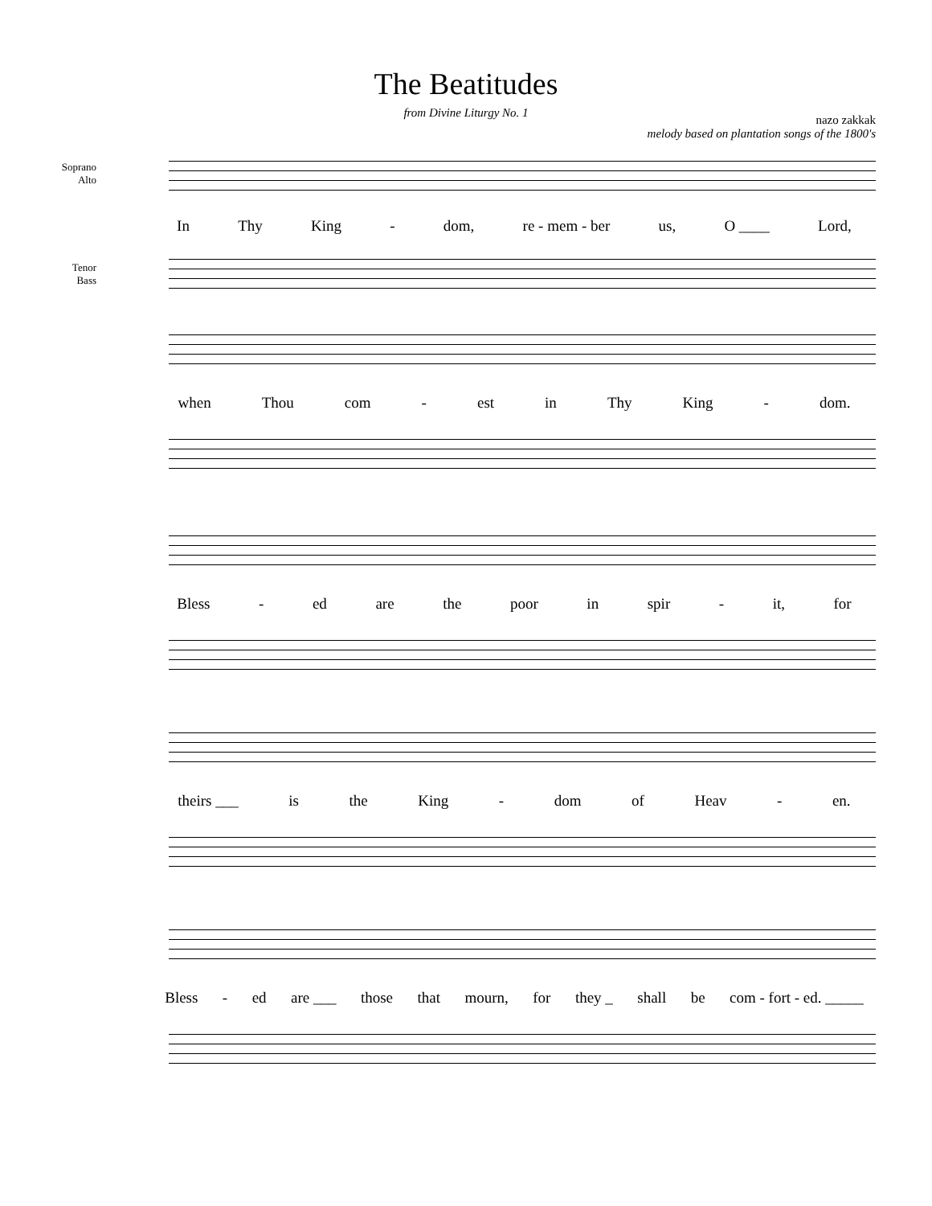The Beatitudes
from Divine Liturgy No. 1
nazo zakkak
melody based on plantation songs of the 1800's
Soprano
Alto
In Thy King - dom, re - mem - ber us, O ____ Lord,
Tenor
Bass
when Thou com - est in Thy King - dom.
Bless - ed are the poor in spir - it, for
theirs ___ is the King - dom of Heav - en.
Bless - ed are ___ those that mourn, for they _ shall be com - fort - ed. _____